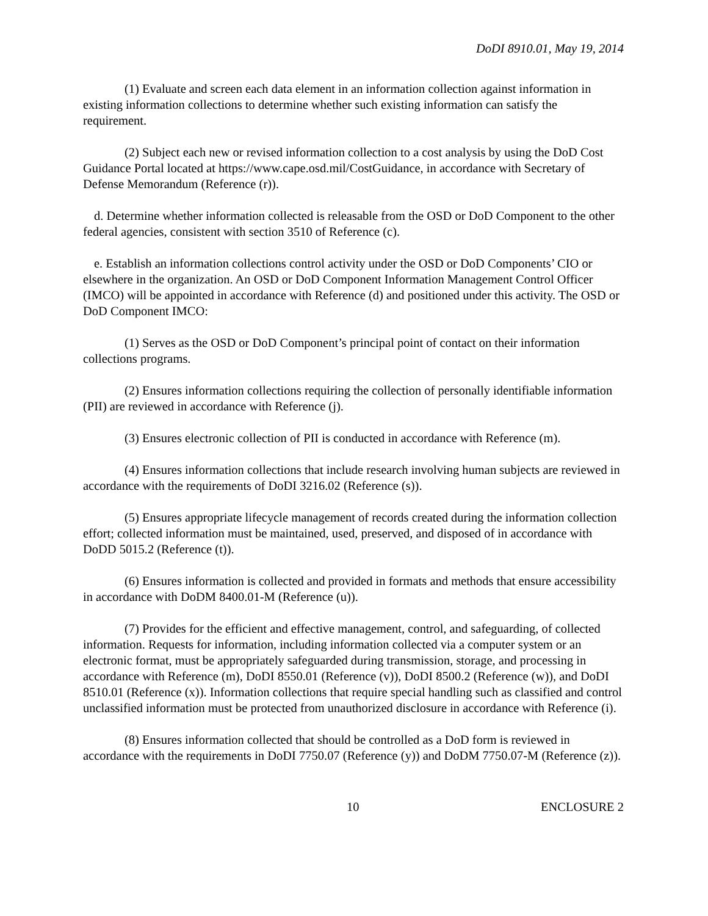DoDI 8910.01, May 19, 2014
(1) Evaluate and screen each data element in an information collection against information in existing information collections to determine whether such existing information can satisfy the requirement.
(2) Subject each new or revised information collection to a cost analysis by using the DoD Cost Guidance Portal located at https://www.cape.osd.mil/CostGuidance, in accordance with Secretary of Defense Memorandum (Reference (r)).
d. Determine whether information collected is releasable from the OSD or DoD Component to the other federal agencies, consistent with section 3510 of Reference (c).
e. Establish an information collections control activity under the OSD or DoD Components’ CIO or elsewhere in the organization. An OSD or DoD Component Information Management Control Officer (IMCO) will be appointed in accordance with Reference (d) and positioned under this activity. The OSD or DoD Component IMCO:
(1) Serves as the OSD or DoD Component’s principal point of contact on their information collections programs.
(2) Ensures information collections requiring the collection of personally identifiable information (PII) are reviewed in accordance with Reference (j).
(3) Ensures electronic collection of PII is conducted in accordance with Reference (m).
(4) Ensures information collections that include research involving human subjects are reviewed in accordance with the requirements of DoDI 3216.02 (Reference (s)).
(5) Ensures appropriate lifecycle management of records created during the information collection effort; collected information must be maintained, used, preserved, and disposed of in accordance with DoDD 5015.2 (Reference (t)).
(6) Ensures information is collected and provided in formats and methods that ensure accessibility in accordance with DoDM 8400.01-M (Reference (u)).
(7) Provides for the efficient and effective management, control, and safeguarding, of collected information. Requests for information, including information collected via a computer system or an electronic format, must be appropriately safeguarded during transmission, storage, and processing in accordance with Reference (m), DoDI 8550.01 (Reference (v)), DoDI 8500.2 (Reference (w)), and DoDI 8510.01 (Reference (x)). Information collections that require special handling such as classified and control unclassified information must be protected from unauthorized disclosure in accordance with Reference (i).
(8) Ensures information collected that should be controlled as a DoD form is reviewed in accordance with the requirements in DoDI 7750.07 (Reference (y)) and DoDM 7750.07-M (Reference (z)).
10 ENCLOSURE 2